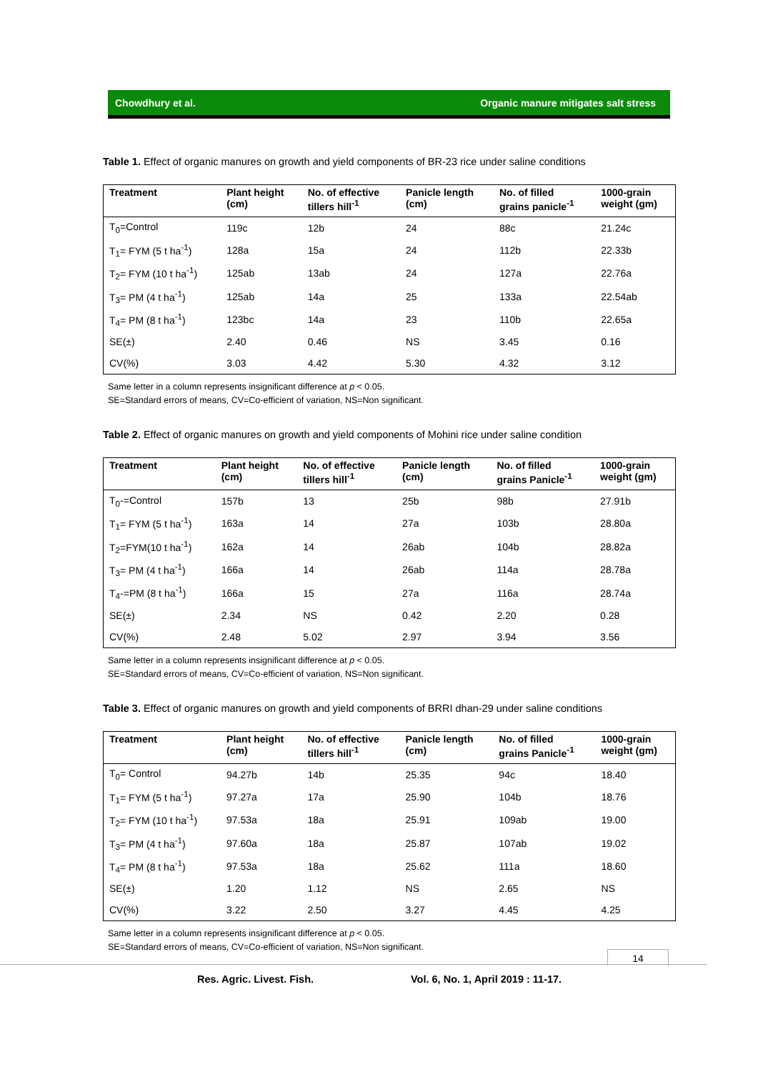Chowdhury et al. Organic manure mitigates salt stress
Table 1. Effect of organic manures on growth and yield components of BR-23 rice under saline conditions
| Treatment | Plant height (cm) | No. of effective tillers hill<sup>-1</sup> | Panicle length (cm) | No. of filled grains panicle<sup>-1</sup> | 1000-grain weight (gm) |
| --- | --- | --- | --- | --- | --- |
| T<sub>0</sub>=Control | 119c | 12b | 24 | 88c | 21.24c |
| T<sub>1</sub>= FYM (5 t ha<sup>-1</sup>) | 128a | 15a | 24 | 112b | 22.33b |
| T<sub>2</sub>= FYM (10 t ha<sup>-1</sup>) | 125ab | 13ab | 24 | 127a | 22.76a |
| T<sub>3</sub>= PM (4 t ha<sup>-1</sup>) | 125ab | 14a | 25 | 133a | 22.54ab |
| T<sub>4</sub>= PM (8 t ha<sup>-1</sup>) | 123bc | 14a | 23 | 110b | 22.65a |
| SE(±) | 2.40 | 0.46 | NS | 3.45 | 0.16 |
| CV(%) | 3.03 | 4.42 | 5.30 | 4.32 | 3.12 |
Same letter in a column represents insignificant difference at p < 0.05.
SE=Standard errors of means, CV=Co-efficient of variation, NS=Non significant.
Table 2. Effect of organic manures on growth and yield components of Mohini rice under saline condition
| Treatment | Plant height (cm) | No. of effective tillers hill<sup>-1</sup> | Panicle length (cm) | No. of filled grains Panicle<sup>-1</sup> | 1000-grain weight (gm) |
| --- | --- | --- | --- | --- | --- |
| T<sub>0</sub>-=Control | 157b | 13 | 25b | 98b | 27.91b |
| T<sub>1</sub>= FYM (5 t ha<sup>-1</sup>) | 163a | 14 | 27a | 103b | 28.80a |
| T<sub>2</sub>=FYM(10 t ha<sup>-1</sup>) | 162a | 14 | 26ab | 104b | 28.82a |
| T<sub>3</sub>= PM (4 t ha<sup>-1</sup>) | 166a | 14 | 26ab | 114a | 28.78a |
| T<sub>4</sub>-=PM (8 t ha<sup>-1</sup>) | 166a | 15 | 27a | 116a | 28.74a |
| SE(±) | 2.34 | NS | 0.42 | 2.20 | 0.28 |
| CV(%) | 2.48 | 5.02 | 2.97 | 3.94 | 3.56 |
Same letter in a column represents insignificant difference at p < 0.05.
SE=Standard errors of means, CV=Co-efficient of variation, NS=Non significant.
Table 3. Effect of organic manures on growth and yield components of BRRI dhan-29 under saline conditions
| Treatment | Plant height (cm) | No. of effective tillers hill<sup>-1</sup> | Panicle length (cm) | No. of filled grains Panicle<sup>-1</sup> | 1000-grain weight (gm) |
| --- | --- | --- | --- | --- | --- |
| T<sub>0</sub>= Control | 94.27b | 14b | 25.35 | 94c | 18.40 |
| T<sub>1</sub>= FYM (5 t ha<sup>-1</sup>) | 97.27a | 17a | 25.90 | 104b | 18.76 |
| T<sub>2</sub>= FYM (10 t ha<sup>-1</sup>) | 97.53a | 18a | 25.91 | 109ab | 19.00 |
| T<sub>3</sub>= PM (4 t ha<sup>-1</sup>) | 97.60a | 18a | 25.87 | 107ab | 19.02 |
| T<sub>4</sub>= PM (8 t ha<sup>-1</sup>) | 97.53a | 18a | 25.62 | 111a | 18.60 |
| SE(±) | 1.20 | 1.12 | NS | 2.65 | NS |
| CV(%) | 3.22 | 2.50 | 3.27 | 4.45 | 4.25 |
Same letter in a column represents insignificant difference at p < 0.05.
SE=Standard errors of means, CV=Co-efficient of variation, NS=Non significant.
14
Res. Agric. Livest. Fish.
Vol. 6, No. 1, April 2019 : 11-17.